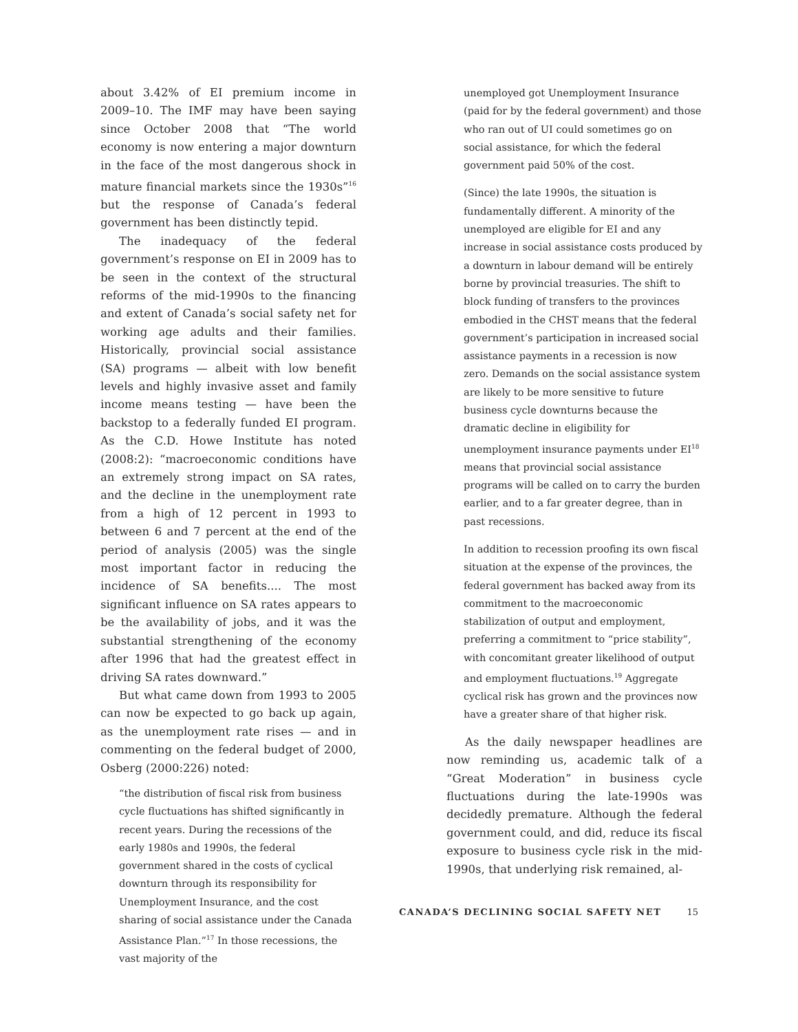about 3.42% of EI premium income in 2009–10. The IMF may have been saying since October 2008 that “The world economy is now entering a major downturn in the face of the most dangerous shock in mature financial markets since the 1930s”<sup>16</sup> but the response of Canada’s federal government has been distinctly tepid.
The inadequacy of the federal government’s response on EI in 2009 has to be seen in the context of the structural reforms of the mid-1990s to the financing and extent of Canada’s social safety net for working age adults and their families. Historically, provincial social assistance (SA) programs — albeit with low benefit levels and highly invasive asset and family income means testing — have been the backstop to a federally funded EI program. As the C.D. Howe Institute has noted (2008:2): “macroeconomic conditions have an extremely strong impact on SA rates, and the decline in the unemployment rate from a high of 12 percent in 1993 to between 6 and 7 percent at the end of the period of analysis (2005) was the single most important factor in reducing the incidence of SA benefits.... The most significant influence on SA rates appears to be the availability of jobs, and it was the substantial strengthening of the economy after 1996 that had the greatest effect in driving SA rates downward.”
But what came down from 1993 to 2005 can now be expected to go back up again, as the unemployment rate rises — and in commenting on the federal budget of 2000, Osberg (2000:226) noted:
“the distribution of fiscal risk from business cycle fluctuations has shifted significantly in recent years. During the recessions of the early 1980s and 1990s, the federal government shared in the costs of cyclical downturn through its responsibility for Unemployment Insurance, and the cost sharing of social assistance under the Canada Assistance Plan.”<sup>17</sup> In those recessions, the vast majority of the
unemployed got Unemployment Insurance (paid for by the federal government) and those who ran out of UI could sometimes go on social assistance, for which the federal government paid 50% of the cost.
(Since) the late 1990s, the situation is fundamentally different. A minority of the unemployed are eligible for EI and any increase in social assistance costs produced by a downturn in labour demand will be entirely borne by provincial treasuries. The shift to block funding of transfers to the provinces embodied in the CHST means that the federal government’s participation in increased social assistance payments in a recession is now zero. Demands on the social assistance system are likely to be more sensitive to future business cycle downturns because the dramatic decline in eligibility for unemployment insurance payments under EI<sup>18</sup> means that provincial social assistance programs will be called on to carry the burden earlier, and to a far greater degree, than in past recessions.
In addition to recession proofing its own fiscal situation at the expense of the provinces, the federal government has backed away from its commitment to the macroeconomic stabilization of output and employment, preferring a commitment to “price stability”, with concomitant greater likelihood of output and employment fluctuations.<sup>19</sup> Aggregate cyclical risk has grown and the provinces now have a greater share of that higher risk.
As the daily newspaper headlines are now reminding us, academic talk of a “Great Moderation” in business cycle fluctuations during the late-1990s was decidedly premature. Although the federal government could, and did, reduce its fiscal exposure to business cycle risk in the mid-1990s, that underlying risk remained, al-
CANADA’S DECLINING SOCIAL SAFETY NET 15